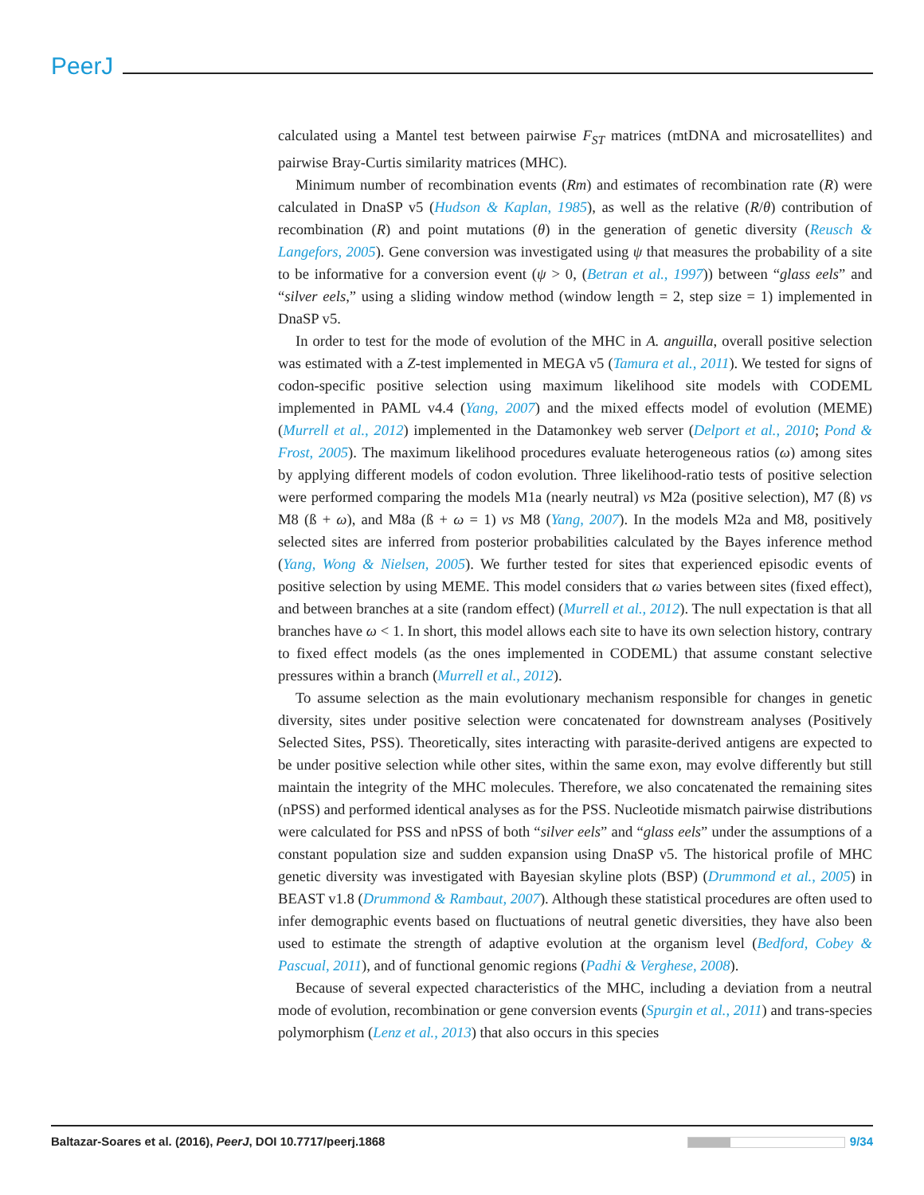PeerJ
calculated using a Mantel test between pairwise F<sub>ST</sub> matrices (mtDNA and microsatellites) and pairwise Bray-Curtis similarity matrices (MHC).
Minimum number of recombination events (Rm) and estimates of recombination rate (R) were calculated in DnaSP v5 (Hudson & Kaplan, 1985), as well as the relative (R/θ) contribution of recombination (R) and point mutations (θ) in the generation of genetic diversity (Reusch & Langefors, 2005). Gene conversion was investigated using ψ that measures the probability of a site to be informative for a conversion event (ψ > 0, (Betran et al., 1997)) between “glass eels” and “silver eels,” using a sliding window method (window length = 2, step size = 1) implemented in DnaSP v5.
In order to test for the mode of evolution of the MHC in A. anguilla, overall positive selection was estimated with a Z-test implemented in MEGA v5 (Tamura et al., 2011). We tested for signs of codon-specific positive selection using maximum likelihood site models with CODEML implemented in PAML v4.4 (Yang, 2007) and the mixed effects model of evolution (MEME) (Murrell et al., 2012) implemented in the Datamonkey web server (Delport et al., 2010; Pond & Frost, 2005). The maximum likelihood procedures evaluate heterogeneous ratios (ω) among sites by applying different models of codon evolution. Three likelihood-ratio tests of positive selection were performed comparing the models M1a (nearly neutral) vs M2a (positive selection), M7 (ß) vs M8 (ß + ω), and M8a (ß + ω = 1) vs M8 (Yang, 2007). In the models M2a and M8, positively selected sites are inferred from posterior probabilities calculated by the Bayes inference method (Yang, Wong & Nielsen, 2005). We further tested for sites that experienced episodic events of positive selection by using MEME. This model considers that ω varies between sites (fixed effect), and between branches at a site (random effect) (Murrell et al., 2012). The null expectation is that all branches have ω < 1. In short, this model allows each site to have its own selection history, contrary to fixed effect models (as the ones implemented in CODEML) that assume constant selective pressures within a branch (Murrell et al., 2012).
To assume selection as the main evolutionary mechanism responsible for changes in genetic diversity, sites under positive selection were concatenated for downstream analyses (Positively Selected Sites, PSS). Theoretically, sites interacting with parasite-derived antigens are expected to be under positive selection while other sites, within the same exon, may evolve differently but still maintain the integrity of the MHC molecules. Therefore, we also concatenated the remaining sites (nPSS) and performed identical analyses as for the PSS. Nucleotide mismatch pairwise distributions were calculated for PSS and nPSS of both “silver eels” and “glass eels” under the assumptions of a constant population size and sudden expansion using DnaSP v5. The historical profile of MHC genetic diversity was investigated with Bayesian skyline plots (BSP) (Drummond et al., 2005) in BEAST v1.8 (Drummond & Rambaut, 2007). Although these statistical procedures are often used to infer demographic events based on fluctuations of neutral genetic diversities, they have also been used to estimate the strength of adaptive evolution at the organism level (Bedford, Cobey & Pascual, 2011), and of functional genomic regions (Padhi & Verghese, 2008).
Because of several expected characteristics of the MHC, including a deviation from a neutral mode of evolution, recombination or gene conversion events (Spurgin et al., 2011) and trans-species polymorphism (Lenz et al., 2013) that also occurs in this species
Baltazar-Soares et al. (2016), PeerJ, DOI 10.7717/peerj.1868 9/34